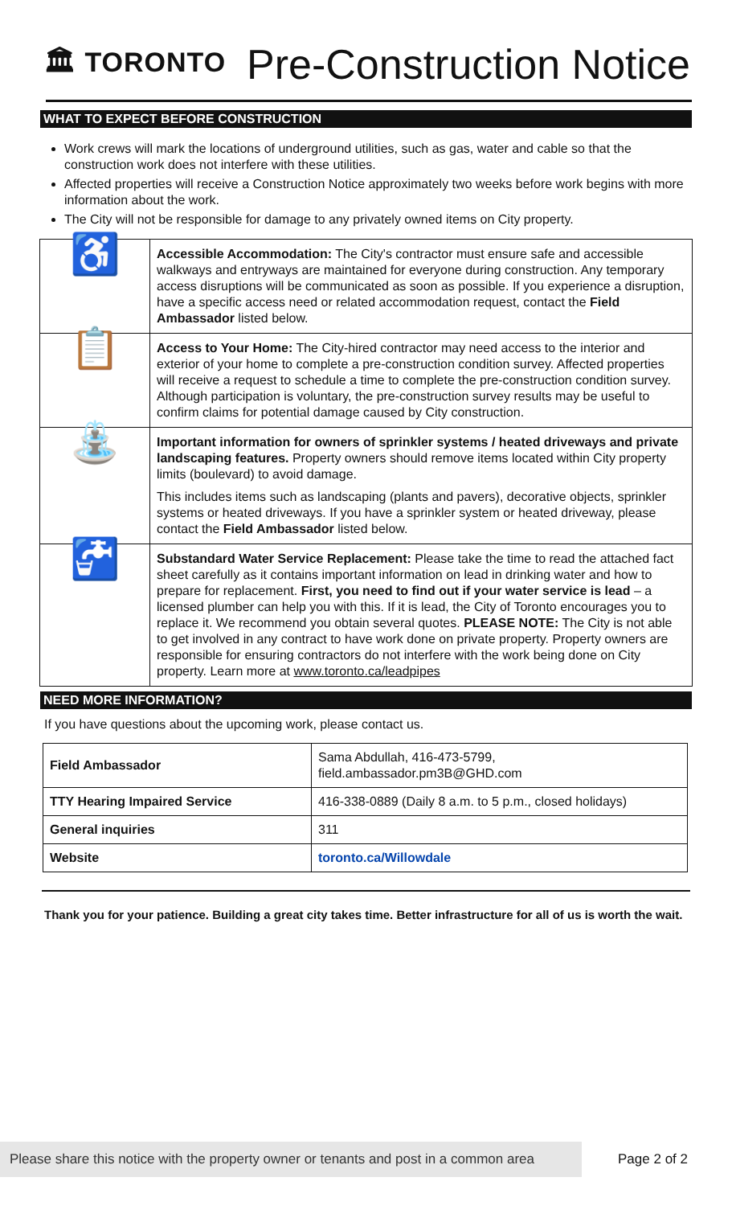🏛 TORONTO
Pre-Construction Notice
WHAT TO EXPECT BEFORE CONSTRUCTION
Work crews will mark the locations of underground utilities, such as gas, water and cable so that the construction work does not interfere with these utilities.
Affected properties will receive a Construction Notice approximately two weeks before work begins with more information about the work.
The City will not be responsible for damage to any privately owned items on City property.
| ♿ | Accessible Accommodation: The City's contractor must ensure safe and accessible walkways and entryways are maintained for everyone during construction. Any temporary access disruptions will be communicated as soon as possible. If you experience a disruption, have a specific access need or related accommodation request, contact the Field Ambassador listed below. |
| 📋 | Access to Your Home: The City-hired contractor may need access to the interior and exterior of your home to complete a pre-construction condition survey. Affected properties will receive a request to schedule a time to complete the pre-construction condition survey. Although participation is voluntary, the pre-construction survey results may be useful to confirm claims for potential damage caused by City construction. |
| ⛲ | Important information for owners of sprinkler systems / heated driveways and private landscaping features. Property owners should remove items located within City property limits (boulevard) to avoid damage. This includes items such as landscaping (plants and pavers), decorative objects, sprinkler systems or heated driveways. If you have a sprinkler system or heated driveway, please contact the Field Ambassador listed below. |
| 🚰 | Substandard Water Service Replacement: Please take the time to read the attached fact sheet carefully as it contains important information on lead in drinking water and how to prepare for replacement. First, you need to find out if your water service is lead – a licensed plumber can help you with this. If it is lead, the City of Toronto encourages you to replace it. We recommend you obtain several quotes. PLEASE NOTE: The City is not able to get involved in any contract to have work done on private property. Property owners are responsible for ensuring contractors do not interfere with the work being done on City property. Learn more at www.toronto.ca/leadpipes |
NEED MORE INFORMATION?
If you have questions about the upcoming work, please contact us.
| Field Ambassador | Sama Abdullah, 416-473-5799, field.ambassador.pm3B@GHD.com |
| TTY Hearing Impaired Service | 416-338-0889 (Daily 8 a.m. to 5 p.m., closed holidays) |
| General inquiries | 311 |
| Website | toronto.ca/Willowdale |
Thank you for your patience. Building a great city takes time. Better infrastructure for all of us is worth the wait.
Please share this notice with the property owner or tenants and post in a common area
Page 2 of 2